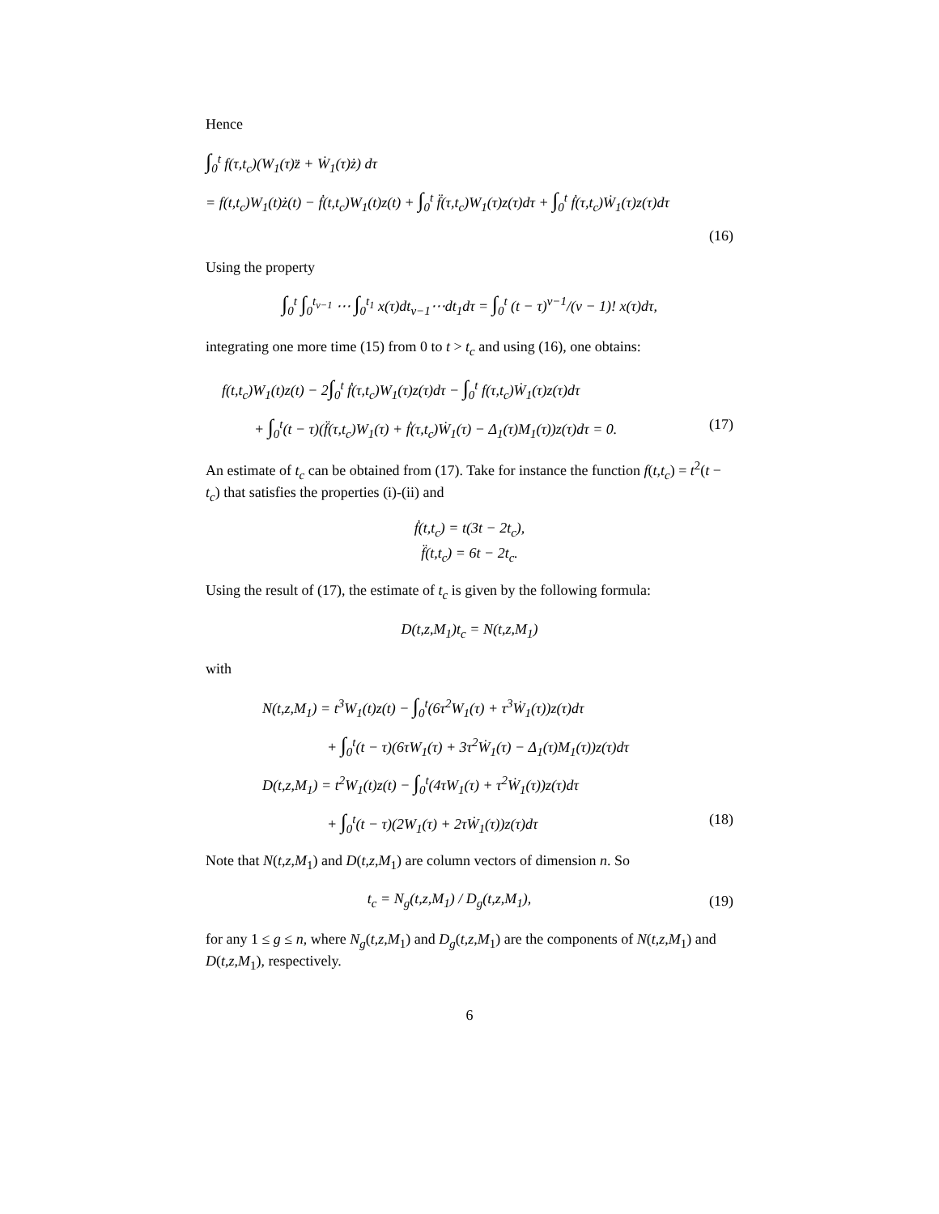Hence
∫<sub>0</sub><sup>t</sup> f(τ,t<sub>c</sub>)(W<sub>1</sub>(τ)z̈ + Ẇ<sub>1</sub>(τ)ż) dτ
= f(t,t<sub>c</sub>)W<sub>1</sub>(t)ż(t) − ḟ(t,t<sub>c</sub>)W<sub>1</sub>(t)z(t) + ∫<sub>0</sub><sup>t</sup> f̈(τ,t<sub>c</sub>)W<sub>1</sub>(τ)z(τ)dτ + ∫<sub>0</sub><sup>t</sup> ḟ(τ,t<sub>c</sub>)Ẇ<sub>1</sub>(τ)z(τ)dτ
(16)
Using the property
∫<sub>0</sub><sup>t</sup> ∫<sub>0</sub><sup>t<sub>ν−1</sub></sup> ⋯ ∫<sub>0</sub><sup>t<sub>1</sub></sup> x(τ)dt<sub>ν−1</sub>⋯dt<sub>1</sub>dτ = ∫<sub>0</sub><sup>t</sup> (t − τ)<sup>ν−1</sup>/(ν − 1)! x(τ)dτ,
integrating one more time (15) from 0 to t > t<sub>c</sub> and using (16), one obtains:
f(t,t<sub>c</sub>)W<sub>1</sub>(t)z(t) − 2∫<sub>0</sub><sup>t</sup> ḟ(τ,t<sub>c</sub>)W<sub>1</sub>(τ)z(τ)dτ − ∫<sub>0</sub><sup>t</sup> f(τ,t<sub>c</sub>)Ẇ<sub>1</sub>(τ)z(τ)dτ
+ ∫<sub>0</sub><sup>t</sup>(t − τ)(f̈(τ,t<sub>c</sub>)W<sub>1</sub>(τ) + ḟ(τ,t<sub>c</sub>)Ẇ<sub>1</sub>(τ) − Δ<sub>1</sub>(τ)M<sub>1</sub>(τ))z(τ)dτ = 0. (17)
An estimate of t<sub>c</sub> can be obtained from (17). Take for instance the function f(t,t<sub>c</sub>) = t<sup>2</sup>(t − t<sub>c</sub>) that satisfies the properties (i)-(ii) and
ḟ(t,t<sub>c</sub>) = t(3t − 2t<sub>c</sub>),
f̈(t,t<sub>c</sub>) = 6t − 2t<sub>c</sub>.
Using the result of (17), the estimate of t<sub>c</sub> is given by the following formula:
D(t,z,M<sub>1</sub>)t<sub>c</sub> = N(t,z,M<sub>1</sub>)
with
N(t,z,M<sub>1</sub>) = t<sup>3</sup>W<sub>1</sub>(t)z(t) − ∫<sub>0</sub><sup>t</sup>(6τ<sup>2</sup>W<sub>1</sub>(τ) + τ<sup>3</sup>Ẇ<sub>1</sub>(τ))z(τ)dτ
+ ∫<sub>0</sub><sup>t</sup>(t − τ)(6τW<sub>1</sub>(τ) + 3τ<sup>2</sup>Ẇ<sub>1</sub>(τ) − Δ<sub>1</sub>(τ)M<sub>1</sub>(τ))z(τ)dτ
D(t,z,M<sub>1</sub>) = t<sup>2</sup>W<sub>1</sub>(t)z(t) − ∫<sub>0</sub><sup>t</sup>(4τW<sub>1</sub>(τ) + τ<sup>2</sup>Ẇ<sub>1</sub>(τ))z(τ)dτ
+ ∫<sub>0</sub><sup>t</sup>(t − τ)(2W<sub>1</sub>(τ) + 2τẆ<sub>1</sub>(τ))z(τ)dτ (18)
Note that N(t,z,M<sub>1</sub>) and D(t,z,M<sub>1</sub>) are column vectors of dimension n. So
t<sub>c</sub> = N<sub>g</sub>(t,z,M<sub>1</sub>) / D<sub>g</sub>(t,z,M<sub>1</sub>), (19)
for any 1 ≤ g ≤ n, where N<sub>g</sub>(t,z,M<sub>1</sub>) and D<sub>g</sub>(t,z,M<sub>1</sub>) are the components of N(t,z,M<sub>1</sub>) and D(t,z,M<sub>1</sub>), respectively.
6